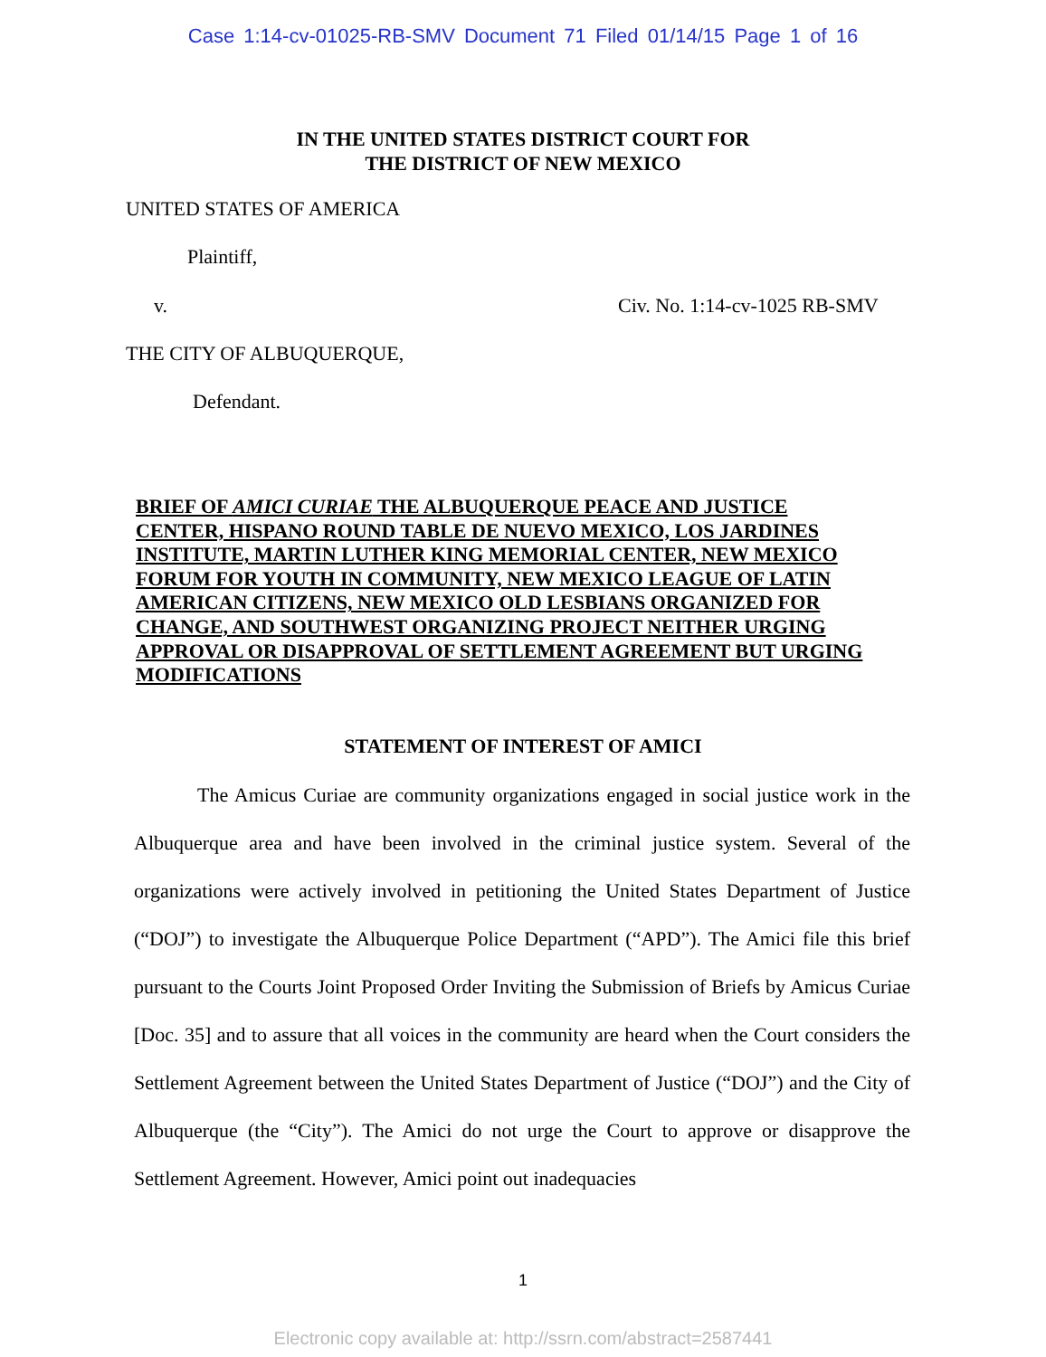Case 1:14-cv-01025-RB-SMV Document 71 Filed 01/14/15 Page 1 of 16
IN THE UNITED STATES DISTRICT COURT FOR
THE DISTRICT OF NEW MEXICO
UNITED STATES OF AMERICA
Plaintiff,
v. Civ. No. 1:14-cv-1025 RB-SMV
THE CITY OF ALBUQUERQUE,
Defendant.
BRIEF OF AMICI CURIAE THE ALBUQUERQUE PEACE AND JUSTICE CENTER, HISPANO ROUND TABLE DE NUEVO MEXICO, LOS JARDINES INSTITUTE, MARTIN LUTHER KING MEMORIAL CENTER, NEW MEXICO FORUM FOR YOUTH IN COMMUNITY, NEW MEXICO LEAGUE OF LATIN AMERICAN CITIZENS, NEW MEXICO OLD LESBIANS ORGANIZED FOR CHANGE, AND SOUTHWEST ORGANIZING PROJECT NEITHER URGING APPROVAL OR DISAPPROVAL OF SETTLEMENT AGREEMENT BUT URGING MODIFICATIONS
STATEMENT OF INTEREST OF AMICI
The Amicus Curiae are community organizations engaged in social justice work in the Albuquerque area and have been involved in the criminal justice system. Several of the organizations were actively involved in petitioning the United States Department of Justice (“DOJ”) to investigate the Albuquerque Police Department (“APD”). The Amici file this brief pursuant to the Courts Joint Proposed Order Inviting the Submission of Briefs by Amicus Curiae [Doc. 35] and to assure that all voices in the community are heard when the Court considers the Settlement Agreement between the United States Department of Justice (“DOJ”) and the City of Albuquerque (the “City”). The Amici do not urge the Court to approve or disapprove the Settlement Agreement. However, Amici point out inadequacies
1
Electronic copy available at: http://ssrn.com/abstract=2587441